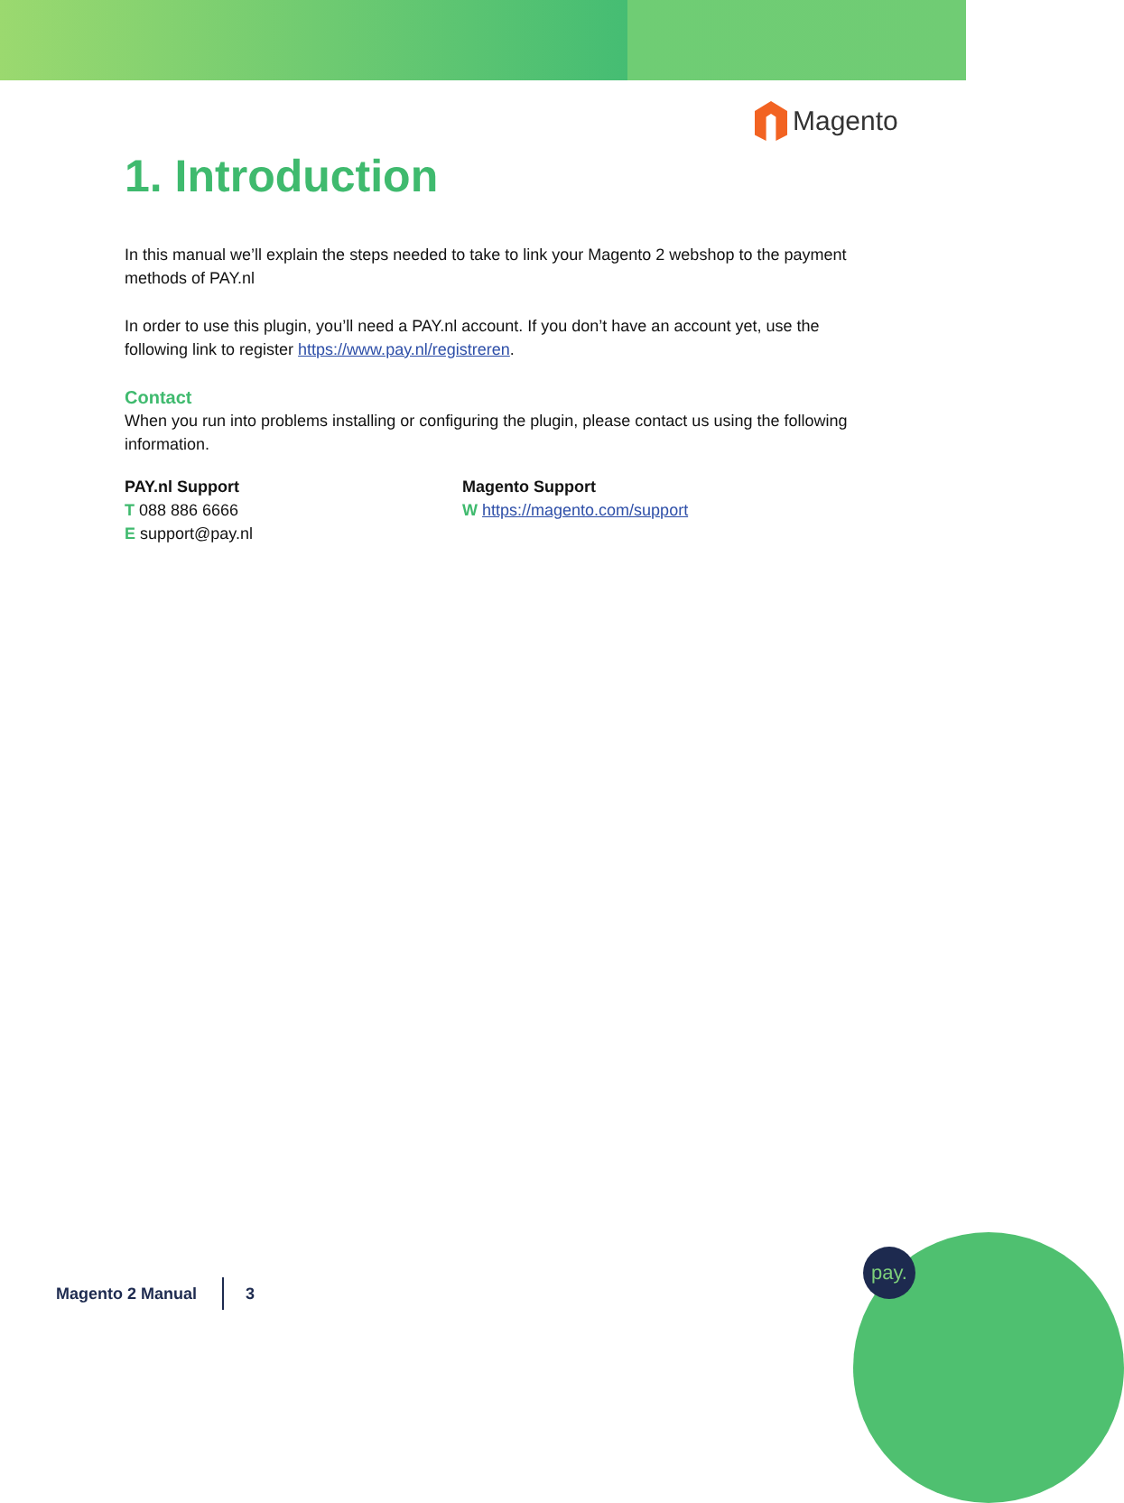Magento
1. Introduction
In this manual we’ll explain the steps needed to take to link your Magento 2 webshop to the payment methods of PAY.nl
In order to use this plugin, you’ll need a PAY.nl account. If you don’t have an account yet, use the following link to register https://www.pay.nl/registreren.
Contact
When you run into problems installing or configuring the plugin, please contact us using the following information.
PAY.nl Support
T 088 886 6666
E support@pay.nl
Magento Support
W https://magento.com/support
Magento 2 Manual 3
pay.